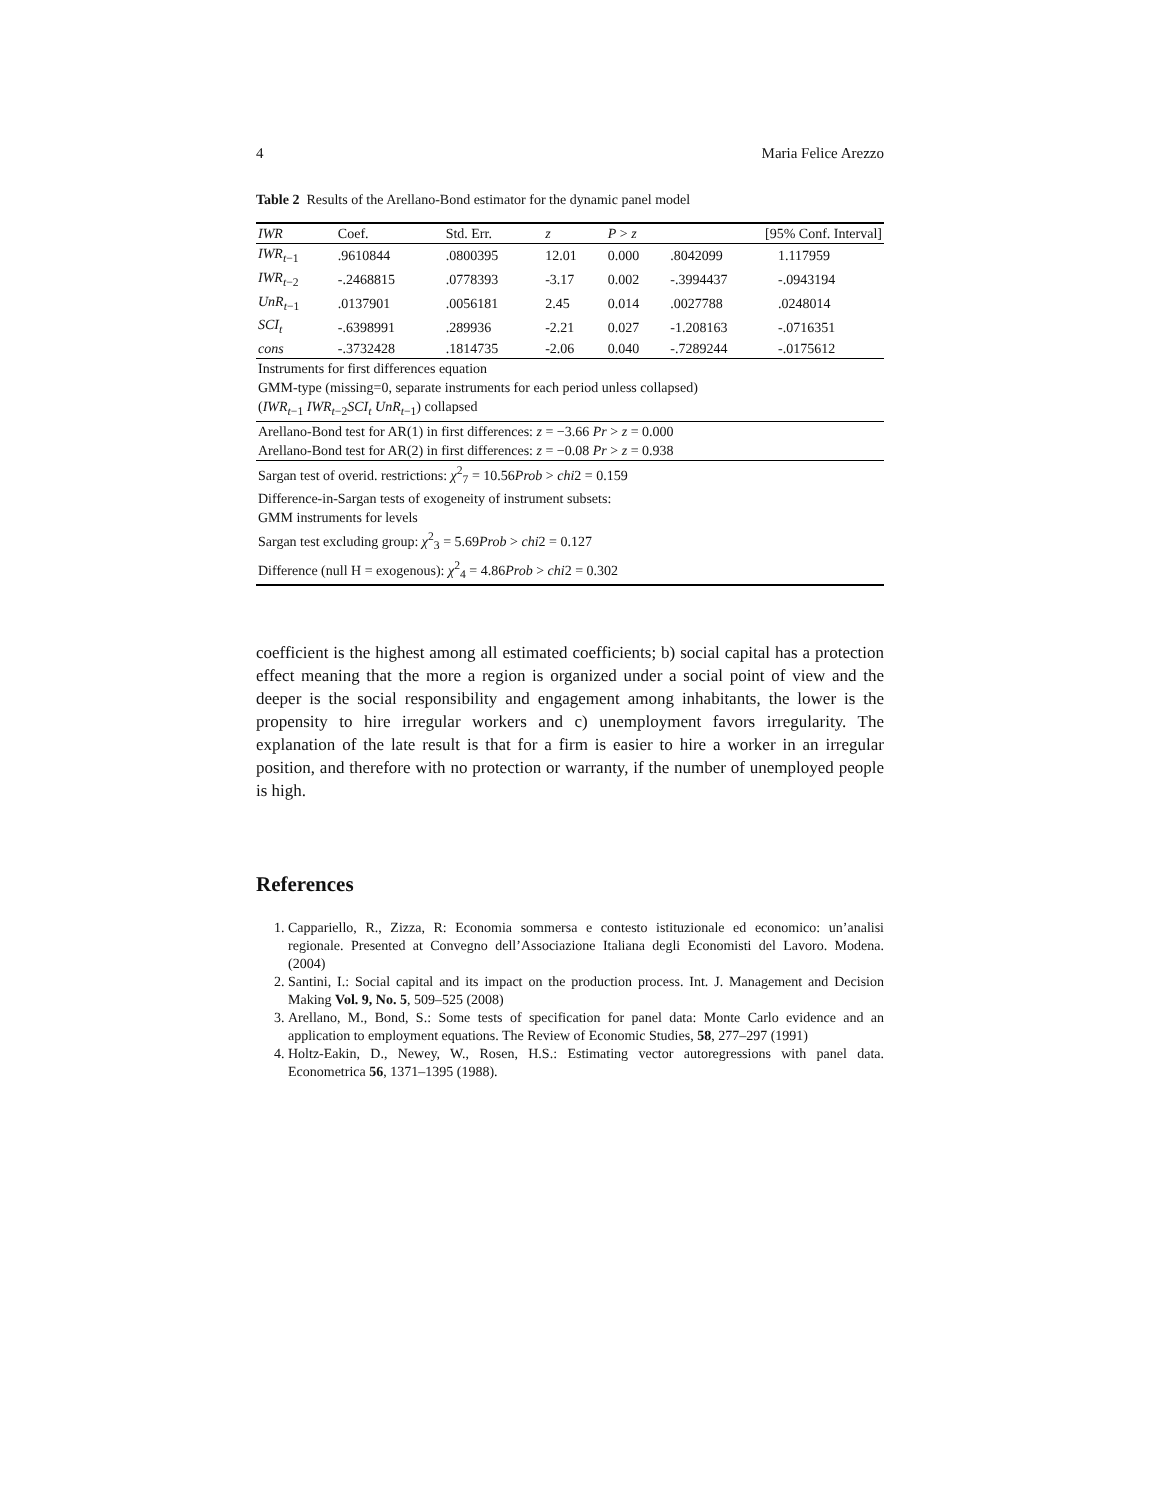4 Maria Felice Arezzo
Table 2 Results of the Arellano-Bond estimator for the dynamic panel model
| IWR | Coef. | Std. Err. | z | P > z | [95% Conf. Interval] | |
| --- | --- | --- | --- | --- | --- | --- |
| IWR<sub>t−1</sub> | .9610844 | .0800395 | 12.01 | 0.000 | .8042099 | 1.117959 |
| IWR<sub>t−2</sub> | -.2468815 | .0778393 | -3.17 | 0.002 | -.3994437 | -.0943194 |
| UnR<sub>t−1</sub> | .0137901 | .0056181 | 2.45 | 0.014 | .0027788 | .0248014 |
| SCI<sub>t</sub> | -.6398991 | .289936 | -2.21 | 0.027 | -1.208163 | -.0716351 |
| cons | -.3732428 | .1814735 | -2.06 | 0.040 | -.7289244 | -.0175612 |
| Instruments for first differences equation | | | | | | |
| GMM-type (missing=0, separate instruments for each period unless collapsed) | | | | | | |
| ( IWR<sub>t−1</sub> IWR<sub>t−2</sub> SCI<sub>t</sub> UnR<sub>t−1</sub>) collapsed | | | | | | |
| Arellano-Bond test for AR(1) in first differences: z = −3.66 Pr > z = 0.000 | | | | | | |
| Arellano-Bond test for AR(2) in first differences: z = −0.08 Pr > z = 0.938 | | | | | | |
| Sargan test of overid. restrictions: χ<sup>2</sup><sub>7</sub> = 10.56 Prob > chi 2 = 0.159 | | | | | | |
| Difference-in-Sargan tests of exogeneity of instrument subsets: | | | | | | |
| GMM instruments for levels | | | | | | |
| Sargan test excluding group: χ<sup>2</sup><sub>3</sub> = 5.69 Prob > chi 2 = 0.127 | | | | | | |
| Difference (null H = exogenous): χ<sup>2</sup><sub>4</sub> = 4.86 Prob > chi 2 = 0.302 | | | | | | |
coefficient is the highest among all estimated coefficients; b) social capital has a protection effect meaning that the more a region is organized under a social point of view and the deeper is the social responsibility and engagement among inhabitants, the lower is the propensity to hire irregular workers and c) unemployment favors irregularity. The explanation of the late result is that for a firm is easier to hire a worker in an irregular position, and therefore with no protection or warranty, if the number of unemployed people is high.
References
1. Cappariello, R., Zizza, R: Economia sommersa e contesto istituzionale ed economico: un’analisi regionale. Presented at Convegno dell’Associazione Italiana degli Economisti del Lavoro. Modena. (2004)
2. Santini, I.: Social capital and its impact on the production process. Int. J. Management and Decision Making Vol. 9, No. 5, 509–525 (2008)
3. Arellano, M., Bond, S.: Some tests of specification for panel data: Monte Carlo evidence and an application to employment equations. The Review of Economic Studies, 58, 277–297 (1991)
4. Holtz-Eakin, D., Newey, W., Rosen, H.S.: Estimating vector autoregressions with panel data. Econometrica 56, 1371–1395 (1988).